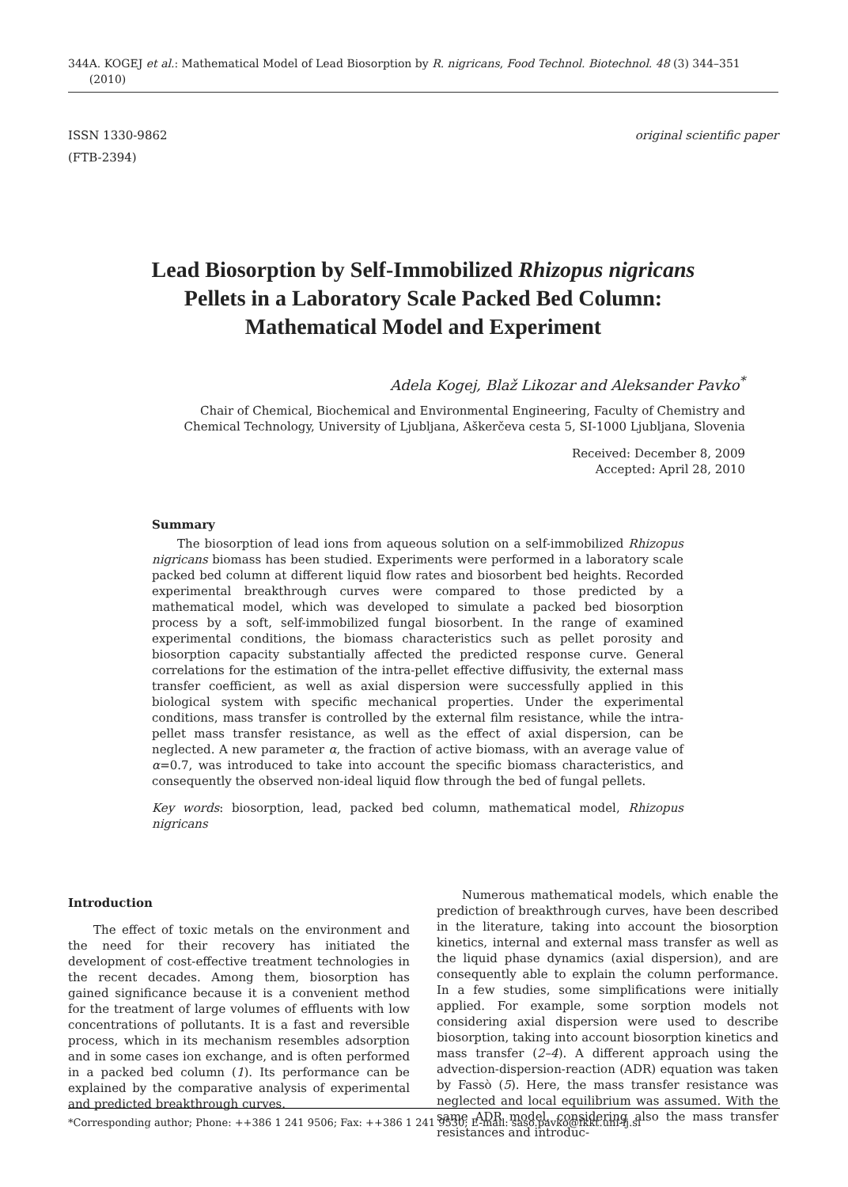344 A. KOGEJ et al.: Mathematical Model of Lead Biosorption by R. nigricans, Food Technol. Biotechnol. 48 (3) 344–351 (2010)
ISSN 1330-9862
(FTB-2394)
original scientific paper
Lead Biosorption by Self-Immobilized Rhizopus nigricans
Pellets in a Laboratory Scale Packed Bed Column:
Mathematical Model and Experiment
Adela Kogej, Blaž Likozar and Aleksander Pavko<sup>*</sup>
Chair of Chemical, Biochemical and Environmental Engineering, Faculty of Chemistry and
Chemical Technology, University of Ljubljana, Aškerčeva cesta 5, SI-1000 Ljubljana, Slovenia
Received: December 8, 2009
Accepted: April 28, 2010
Summary
The biosorption of lead ions from aqueous solution on a self-immobilized Rhizopus nigricans biomass has been studied. Experiments were performed in a laboratory scale packed bed column at different liquid flow rates and biosorbent bed heights. Recorded experimental breakthrough curves were compared to those predicted by a mathematical model, which was developed to simulate a packed bed biosorption process by a soft, self-immobilized fungal biosorbent. In the range of examined experimental conditions, the biomass characteristics such as pellet porosity and biosorption capacity substantially affected the predicted response curve. General correlations for the estimation of the intra-pellet effective diffusivity, the external mass transfer coefficient, as well as axial dispersion were successfully applied in this biological system with specific mechanical properties. Under the experimental conditions, mass transfer is controlled by the external film resistance, while the intra-pellet mass transfer resistance, as well as the effect of axial dispersion, can be neglected. A new parameter α, the fraction of active biomass, with an average value of α=0.7, was introduced to take into account the specific biomass characteristics, and consequently the observed non-ideal liquid flow through the bed of fungal pellets.
Key words: biosorption, lead, packed bed column, mathematical model, Rhizopus nigricans
Introduction
The effect of toxic metals on the environment and the need for their recovery has initiated the development of cost-effective treatment technologies in the recent decades. Among them, biosorption has gained significance because it is a convenient method for the treatment of large volumes of effluents with low concentrations of pollutants. It is a fast and reversible process, which in its mechanism resembles adsorption and in some cases ion exchange, and is often performed in a packed bed column (1). Its performance can be explained by the comparative analysis of experimental and predicted breakthrough curves.
Numerous mathematical models, which enable the prediction of breakthrough curves, have been described in the literature, taking into account the biosorption kinetics, internal and external mass transfer as well as the liquid phase dynamics (axial dispersion), and are consequently able to explain the column performance. In a few studies, some simplifications were initially applied. For example, some sorption models not considering axial dispersion were used to describe biosorption, taking into account biosorption kinetics and mass transfer (2–4). A different approach using the advection-dispersion-reaction (ADR) equation was taken by Fassò (5). Here, the mass transfer resistance was neglected and local equilibrium was assumed. With the same ADR model, considering also the mass transfer resistances and introduc-
*Corresponding author; Phone: ++386 1 241 9506; Fax: ++386 1 241 9530; E-mail: saso.pavko@fkkt.uni-lj.si